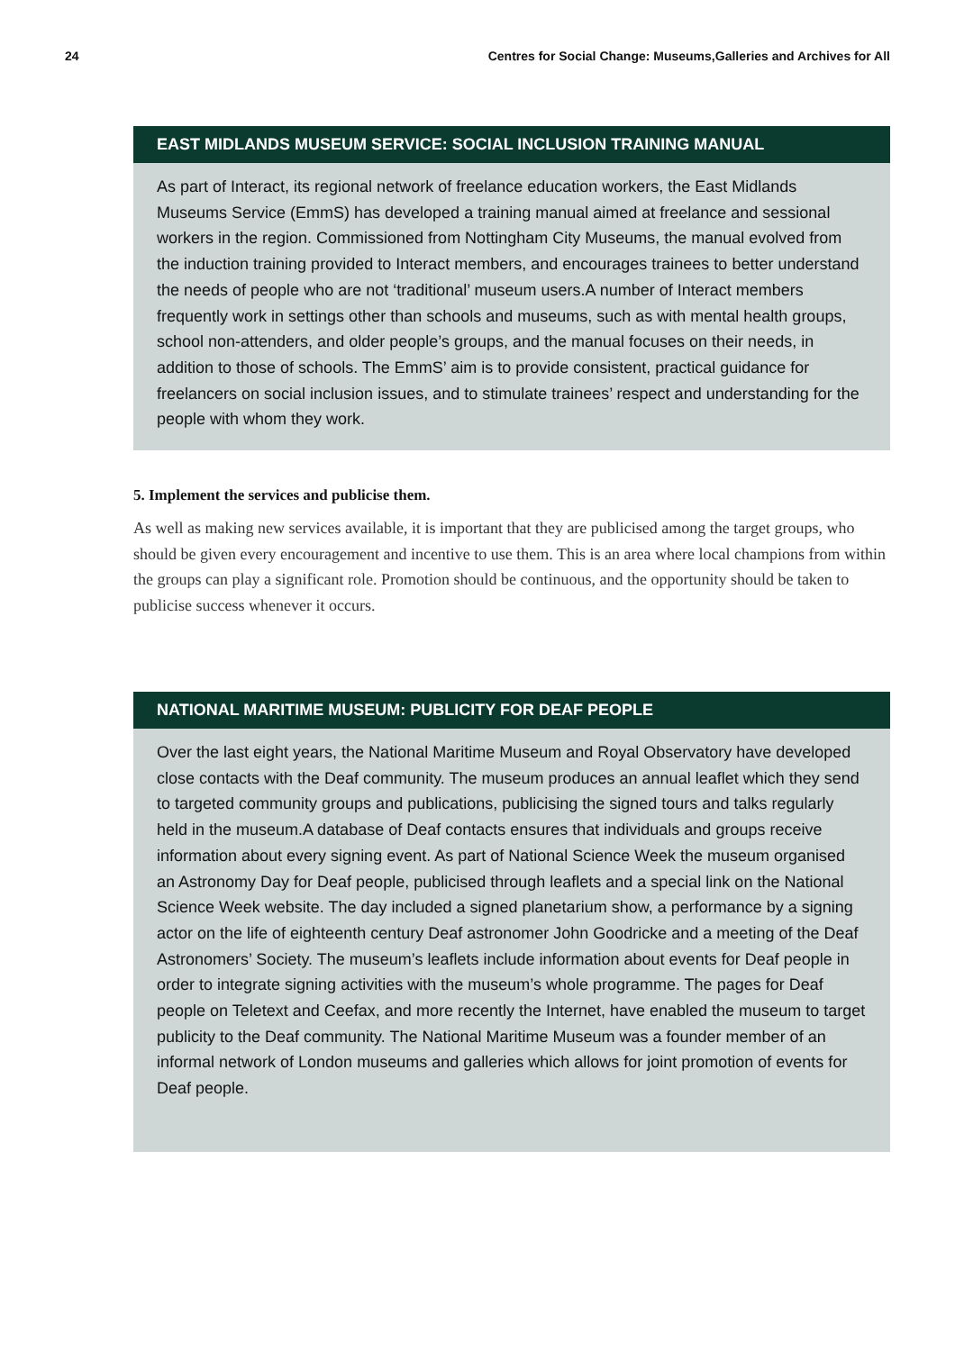24 Centres for Social Change: Museums,Galleries and Archives for All
EAST MIDLANDS MUSEUM SERVICE: SOCIAL INCLUSION TRAINING MANUAL
As part of Interact, its regional network of freelance education workers, the East Midlands Museums Service (EmmS) has developed a training manual aimed at freelance and sessional workers in the region. Commissioned from Nottingham City Museums, the manual evolved from the induction training provided to Interact members, and encourages trainees to better understand the needs of people who are not ‘traditional’ museum users.A number of Interact members frequently work in settings other than schools and museums, such as with mental health groups, school non-attenders, and older people’s groups, and the manual focuses on their needs, in addition to those of schools. The EmmS’ aim is to provide consistent, practical guidance for freelancers on social inclusion issues, and to stimulate trainees’ respect and understanding for the people with whom they work.
5. Implement the services and publicise them.
As well as making new services available, it is important that they are publicised among the target groups, who should be given every encouragement and incentive to use them. This is an area where local champions from within the groups can play a significant role. Promotion should be continuous, and the opportunity should be taken to publicise success whenever it occurs.
NATIONAL MARITIME MUSEUM: PUBLICITY FOR DEAF PEOPLE
Over the last eight years, the National Maritime Museum and Royal Observatory have developed close contacts with the Deaf community. The museum produces an annual leaflet which they send to targeted community groups and publications, publicising the signed tours and talks regularly held in the museum.A database of Deaf contacts ensures that individuals and groups receive information about every signing event. As part of National Science Week the museum organised an Astronomy Day for Deaf people, publicised through leaflets and a special link on the National Science Week website. The day included a signed planetarium show, a performance by a signing actor on the life of eighteenth century Deaf astronomer John Goodricke and a meeting of the Deaf Astronomers’ Society. The museum’s leaflets include information about events for Deaf people in order to integrate signing activities with the museum’s whole programme. The pages for Deaf people on Teletext and Ceefax, and more recently the Internet, have enabled the museum to target publicity to the Deaf community. The National Maritime Museum was a founder member of an informal network of London museums and galleries which allows for joint promotion of events for Deaf people.